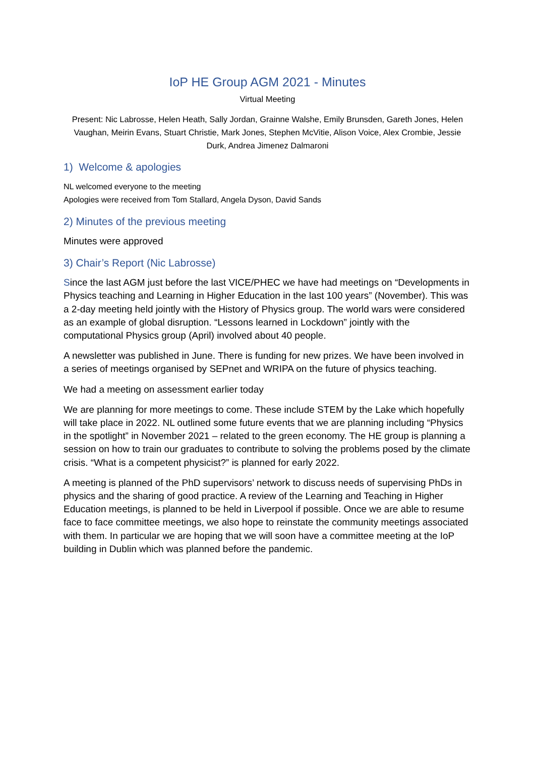IoP HE Group AGM 2021 - Minutes
Virtual Meeting
Present: Nic Labrosse, Helen Heath, Sally Jordan, Grainne Walshe, Emily Brunsden, Gareth Jones, Helen Vaughan, Meirin Evans, Stuart Christie, Mark Jones, Stephen McVitie, Alison Voice, Alex Crombie, Jessie Durk, Andrea Jimenez Dalmaroni
1) Welcome & apologies
NL welcomed everyone to the meeting
Apologies were received from Tom Stallard, Angela Dyson, David Sands
2) Minutes of the previous meeting
Minutes were approved
3) Chair’s Report (Nic Labrosse)
Since the last AGM just before the last VICE/PHEC we have had meetings on “Developments in Physics teaching and Learning in Higher Education in the last 100 years” (November). This was a 2-day meeting held jointly with the History of Physics group. The world wars were considered as an example of global disruption. “Lessons learned in Lockdown” jointly with the computational Physics group (April) involved about 40 people.
A newsletter was published in June. There is funding for new prizes. We have been involved in a series of meetings organised by SEPnet and WRIPA on the future of physics teaching.
We had a meeting on assessment earlier today
We are planning for more meetings to come. These include STEM by the Lake which hopefully will take place in 2022. NL outlined some future events that we are planning including “Physics in the spotlight” in November 2021 – related to the green economy. The HE group is planning a session on how to train our graduates to contribute to solving the problems posed by the climate crisis. “What is a competent physicist?” is planned for early 2022.
A meeting is planned of the PhD supervisors’ network to discuss needs of supervising PhDs in physics and the sharing of good practice. A review of the Learning and Teaching in Higher Education meetings, is planned to be held in Liverpool if possible. Once we are able to resume face to face committee meetings, we also hope to reinstate the community meetings associated with them. In particular we are hoping that we will soon have a committee meeting at the IoP building in Dublin which was planned before the pandemic.